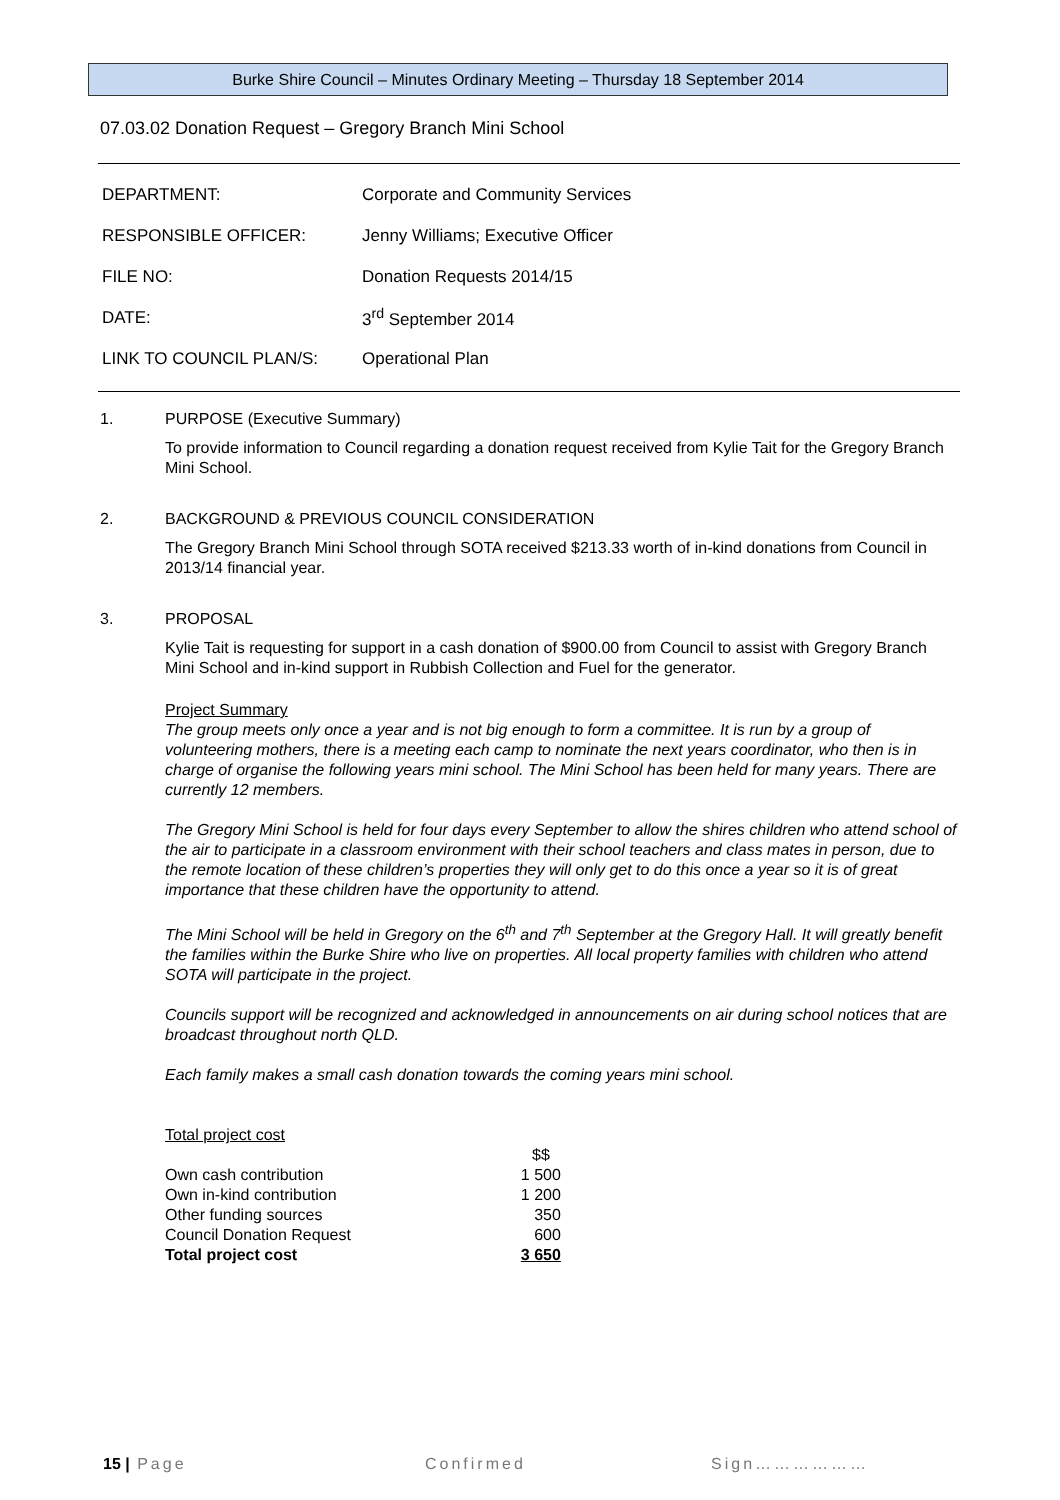Burke Shire Council – Minutes Ordinary Meeting – Thursday 18 September 2014
07.03.02 Donation Request – Gregory Branch Mini School
| DEPARTMENT: | Corporate and Community Services |
| RESPONSIBLE OFFICER: | Jenny Williams; Executive Officer |
| FILE NO: | Donation Requests 2014/15 |
| DATE: | 3<sup>rd</sup> September 2014 |
| LINK TO COUNCIL PLAN/S: | Operational Plan |
1. PURPOSE (Executive Summary)
To provide information to Council regarding a donation request received from Kylie Tait for the Gregory Branch Mini School.
2. BACKGROUND & PREVIOUS COUNCIL CONSIDERATION
The Gregory Branch Mini School through SOTA received $213.33 worth of in-kind donations from Council in 2013/14 financial year.
3. PROPOSAL
Kylie Tait is requesting for support in a cash donation of $900.00 from Council to assist with Gregory Branch Mini School and in-kind support in Rubbish Collection and Fuel for the generator.
Project Summary
The group meets only once a year and is not big enough to form a committee. It is run by a group of volunteering mothers, there is a meeting each camp to nominate the next years coordinator, who then is in charge of organise the following years mini school. The Mini School has been held for many years. There are currently 12 members.
The Gregory Mini School is held for four days every September to allow the shires children who attend school of the air to participate in a classroom environment with their school teachers and class mates in person, due to the remote location of these children’s properties they will only get to do this once a year so it is of great importance that these children have the opportunity to attend.
The Mini School will be held in Gregory on the 6<sup>th</sup> and 7<sup>th</sup> September at the Gregory Hall. It will greatly benefit the families within the Burke Shire who live on properties. All local property families with children who attend SOTA will participate in the project.
Councils support will be recognized and acknowledged in announcements on air during school notices that are broadcast throughout north QLD.
Each family makes a small cash donation towards the coming years mini school.
Total project cost
| | $$ |
| Own cash contribution | 1 500 |
| Own in-kind contribution | 1 200 |
| Other funding sources | 350 |
| Council Donation Request | 600 |
| Total project cost | 3 650 |
15 | Page Confirmed Sign………………